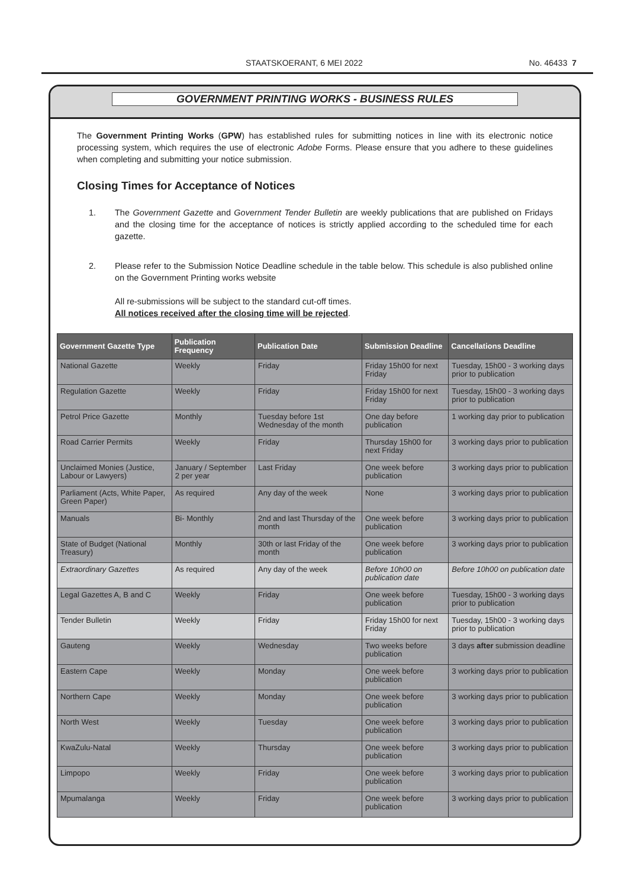STAATSKOERANT, 6 MEI 2022 No. 46433 7
GOVERNMENT PRINTING WORKS - BUSINESS RULES
The Government Printing Works (GPW) has established rules for submitting notices in line with its electronic notice processing system, which requires the use of electronic Adobe Forms. Please ensure that you adhere to these guidelines when completing and submitting your notice submission.
Closing Times for Acceptance of Notices
1. The Government Gazette and Government Tender Bulletin are weekly publications that are published on Fridays and the closing time for the acceptance of notices is strictly applied according to the scheduled time for each gazette.
2. Please refer to the Submission Notice Deadline schedule in the table below. This schedule is also published online on the Government Printing works website
All re-submissions will be subject to the standard cut-off times.
All notices received after the closing time will be rejected.
| Government Gazette Type | Publication Frequency | Publication Date | Submission Deadline | Cancellations Deadline |
| --- | --- | --- | --- | --- |
| National Gazette | Weekly | Friday | Friday 15h00 for next Friday | Tuesday, 15h00 - 3 working days prior to publication |
| Regulation Gazette | Weekly | Friday | Friday 15h00 for next Friday | Tuesday, 15h00 - 3 working days prior to publication |
| Petrol Price Gazette | Monthly | Tuesday before 1st Wednesday of the month | One day before publication | 1 working day prior to publication |
| Road Carrier Permits | Weekly | Friday | Thursday 15h00 for next Friday | 3 working days prior to publication |
| Unclaimed Monies (Justice, Labour or Lawyers) | January / September 2 per year | Last Friday | One week before publication | 3 working days prior to publication |
| Parliament (Acts, White Paper, Green Paper) | As required | Any day of the week | None | 3 working days prior to publication |
| Manuals | Bi- Monthly | 2nd and last Thursday of the month | One week before publication | 3 working days prior to publication |
| State of Budget (National Treasury) | Monthly | 30th or last Friday of the month | One week before publication | 3 working days prior to publication |
| Extraordinary Gazettes | As required | Any day of the week | Before 10h00 on publication date | Before 10h00 on publication date |
| Legal Gazettes A, B and C | Weekly | Friday | One week before publication | Tuesday, 15h00 - 3 working days prior to publication |
| Tender Bulletin | Weekly | Friday | Friday 15h00 for next Friday | Tuesday, 15h00 - 3 working days prior to publication |
| Gauteng | Weekly | Wednesday | Two weeks before publication | 3 days after submission deadline |
| Eastern Cape | Weekly | Monday | One week before publication | 3 working days prior to publication |
| Northern Cape | Weekly | Monday | One week before publication | 3 working days prior to publication |
| North West | Weekly | Tuesday | One week before publication | 3 working days prior to publication |
| KwaZulu-Natal | Weekly | Thursday | One week before publication | 3 working days prior to publication |
| Limpopo | Weekly | Friday | One week before publication | 3 working days prior to publication |
| Mpumalanga | Weekly | Friday | One week before publication | 3 working days prior to publication |